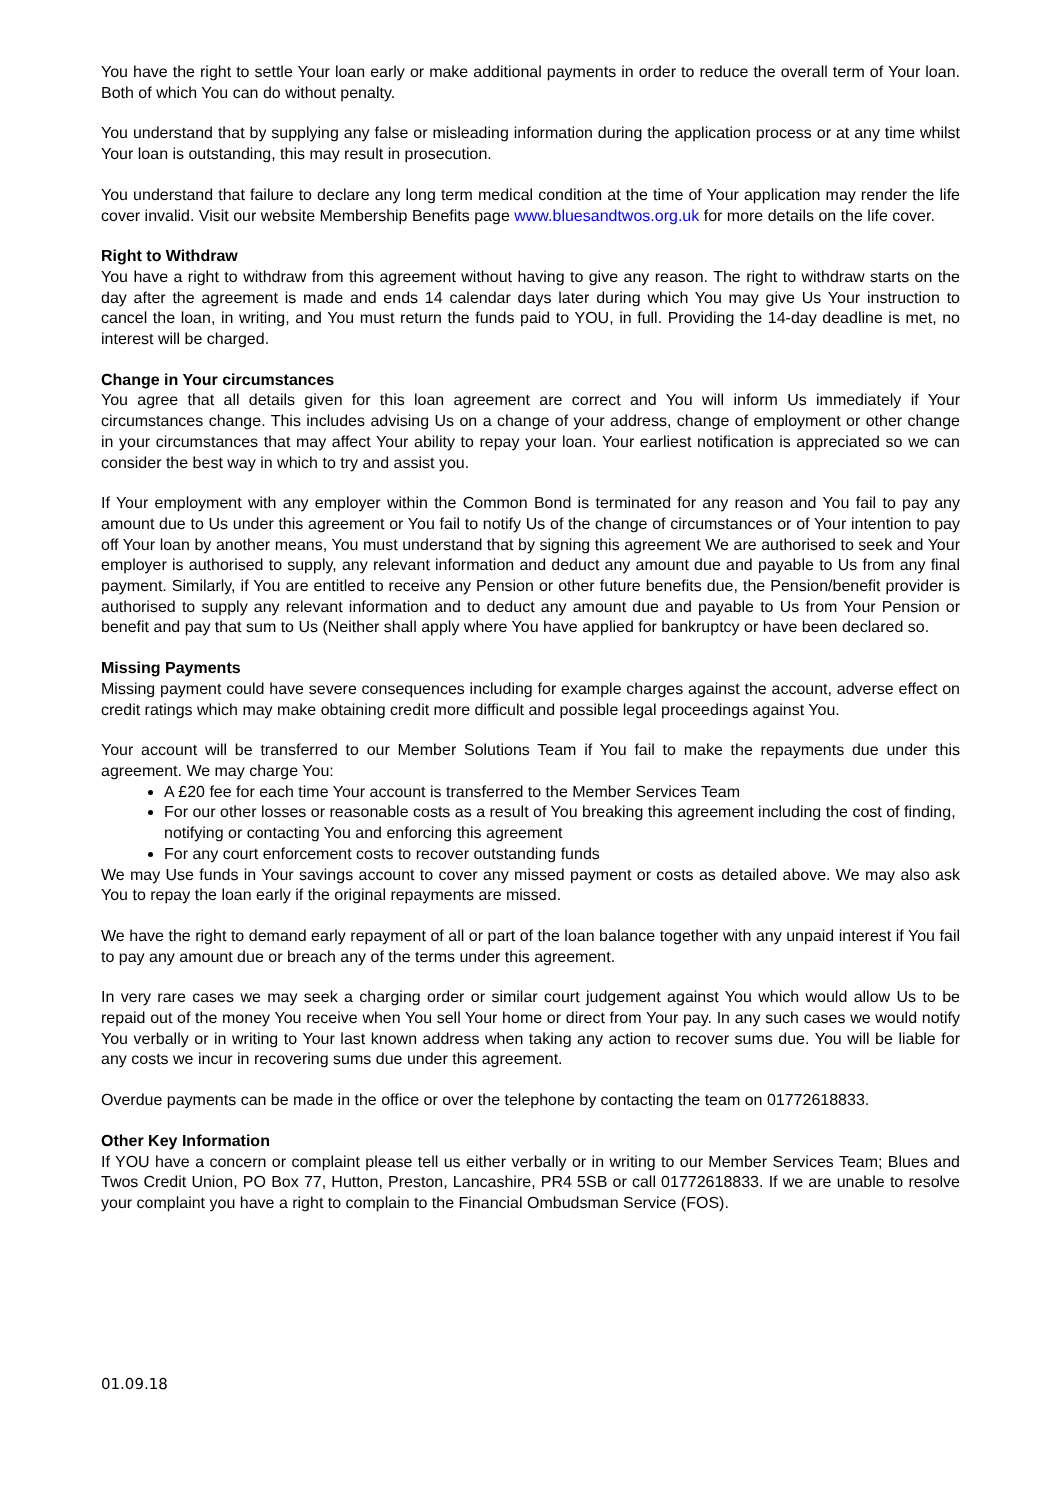You have the right to settle Your loan early or make additional payments in order to reduce the overall term of Your loan. Both of which You can do without penalty.
You understand that by supplying any false or misleading information during the application process or at any time whilst Your loan is outstanding, this may result in prosecution.
You understand that failure to declare any long term medical condition at the time of Your application may render the life cover invalid. Visit our website Membership Benefits page www.bluesandtwos.org.uk for more details on the life cover.
Right to Withdraw
You have a right to withdraw from this agreement without having to give any reason. The right to withdraw starts on the day after the agreement is made and ends 14 calendar days later during which You may give Us Your instruction to cancel the loan, in writing, and You must return the funds paid to YOU, in full. Providing the 14-day deadline is met, no interest will be charged.
Change in Your circumstances
You agree that all details given for this loan agreement are correct and You will inform Us immediately if Your circumstances change. This includes advising Us on a change of your address, change of employment or other change in your circumstances that may affect Your ability to repay your loan. Your earliest notification is appreciated so we can consider the best way in which to try and assist you.
If Your employment with any employer within the Common Bond is terminated for any reason and You fail to pay any amount due to Us under this agreement or You fail to notify Us of the change of circumstances or of Your intention to pay off Your loan by another means, You must understand that by signing this agreement We are authorised to seek and Your employer is authorised to supply, any relevant information and deduct any amount due and payable to Us from any final payment. Similarly, if You are entitled to receive any Pension or other future benefits due, the Pension/benefit provider is authorised to supply any relevant information and to deduct any amount due and payable to Us from Your Pension or benefit and pay that sum to Us (Neither shall apply where You have applied for bankruptcy or have been declared so.
Missing Payments
Missing payment could have severe consequences including for example charges against the account, adverse effect on credit ratings which may make obtaining credit more difficult and possible legal proceedings against You.
Your account will be transferred to our Member Solutions Team if You fail to make the repayments due under this agreement. We may charge You:
A £20 fee for each time Your account is transferred to the Member Services Team
For our other losses or reasonable costs as a result of You breaking this agreement including the cost of finding, notifying or contacting You and enforcing this agreement
For any court enforcement costs to recover outstanding funds
We may Use funds in Your savings account to cover any missed payment or costs as detailed above. We may also ask You to repay the loan early if the original repayments are missed.
We have the right to demand early repayment of all or part of the loan balance together with any unpaid interest if You fail to pay any amount due or breach any of the terms under this agreement.
In very rare cases we may seek a charging order or similar court judgement against You which would allow Us to be repaid out of the money You receive when You sell Your home or direct from Your pay. In any such cases we would notify You verbally or in writing to Your last known address when taking any action to recover sums due. You will be liable for any costs we incur in recovering sums due under this agreement.
Overdue payments can be made in the office or over the telephone by contacting the team on 01772618833.
Other Key Information
If YOU have a concern or complaint please tell us either verbally or in writing to our Member Services Team; Blues and Twos Credit Union, PO Box 77, Hutton, Preston, Lancashire, PR4 5SB or call 01772618833. If we are unable to resolve your complaint you have a right to complain to the Financial Ombudsman Service (FOS).
01.09.18